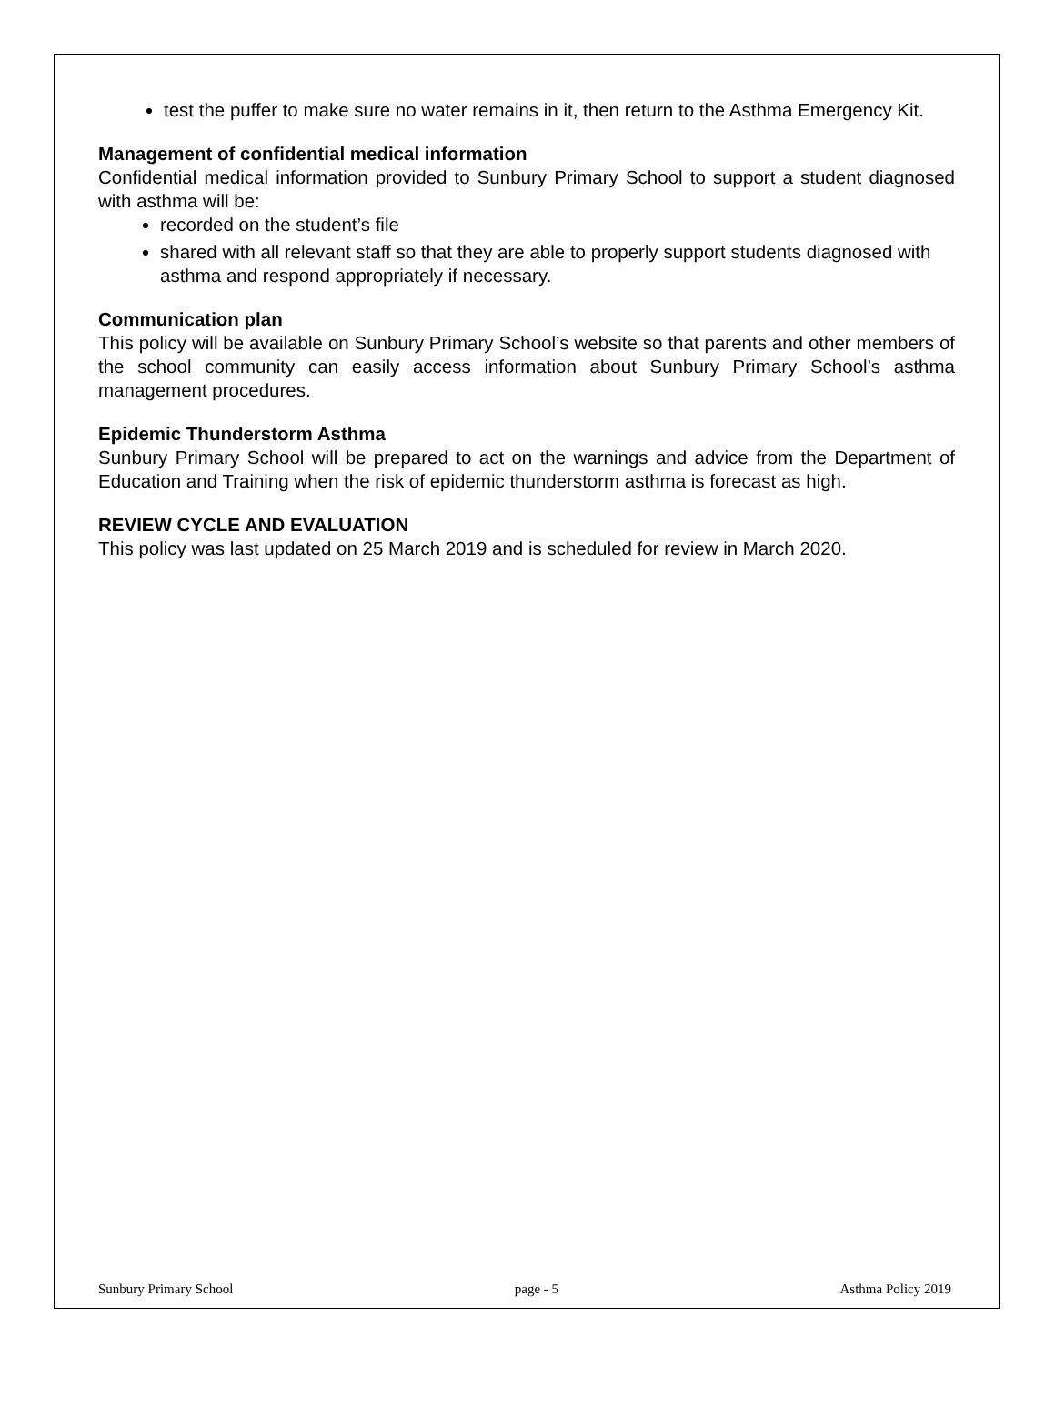test the puffer to make sure no water remains in it, then return to the Asthma Emergency Kit.
Management of confidential medical information
Confidential medical information provided to Sunbury Primary School to support a student diagnosed with asthma will be:
recorded on the student’s file
shared with all relevant staff so that they are able to properly support students diagnosed with asthma and respond appropriately if necessary.
Communication plan
This policy will be available on Sunbury Primary School’s website so that parents and other members of the school community can easily access information about Sunbury Primary School’s asthma management procedures.
Epidemic Thunderstorm Asthma
Sunbury Primary School will be prepared to act on the warnings and advice from the Department of Education and Training when the risk of epidemic thunderstorm asthma is forecast as high.
REVIEW CYCLE AND EVALUATION
This policy was last updated on 25 March 2019 and is scheduled for review in March 2020.
Sunbury Primary School page - 5 Asthma Policy 2019